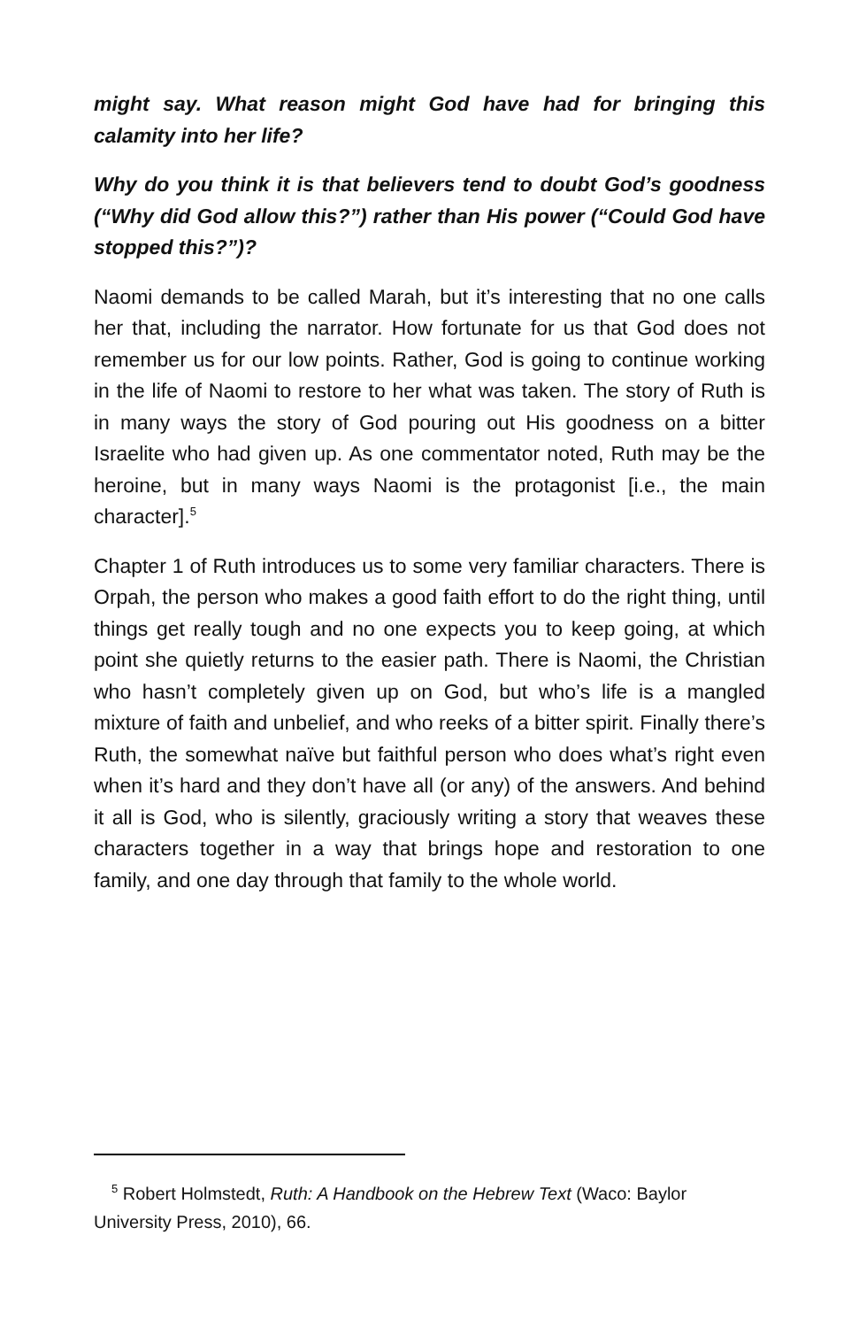might say. What reason might God have had for bringing this calamity into her life?
Why do you think it is that believers tend to doubt God’s goodness (“Why did God allow this?”) rather than His power (“Could God have stopped this?”)?
Naomi demands to be called Marah, but it’s interesting that no one calls her that, including the narrator. How fortunate for us that God does not remember us for our low points. Rather, God is going to continue working in the life of Naomi to restore to her what was taken. The story of Ruth is in many ways the story of God pouring out His goodness on a bitter Israelite who had given up. As one commentator noted, Ruth may be the heroine, but in many ways Naomi is the protagonist [i.e., the main character].<sup>5</sup>
Chapter 1 of Ruth introduces us to some very familiar characters. There is Orpah, the person who makes a good faith effort to do the right thing, until things get really tough and no one expects you to keep going, at which point she quietly returns to the easier path. There is Naomi, the Christian who hasn’t completely given up on God, but who’s life is a mangled mixture of faith and unbelief, and who reeks of a bitter spirit. Finally there’s Ruth, the somewhat naïve but faithful person who does what’s right even when it’s hard and they don’t have all (or any) of the answers. And behind it all is God, who is silently, graciously writing a story that weaves these characters together in a way that brings hope and restoration to one family, and one day through that family to the whole world.
<sup>5</sup> Robert Holmstedt, Ruth: A Handbook on the Hebrew Text (Waco: Baylor University Press, 2010), 66.